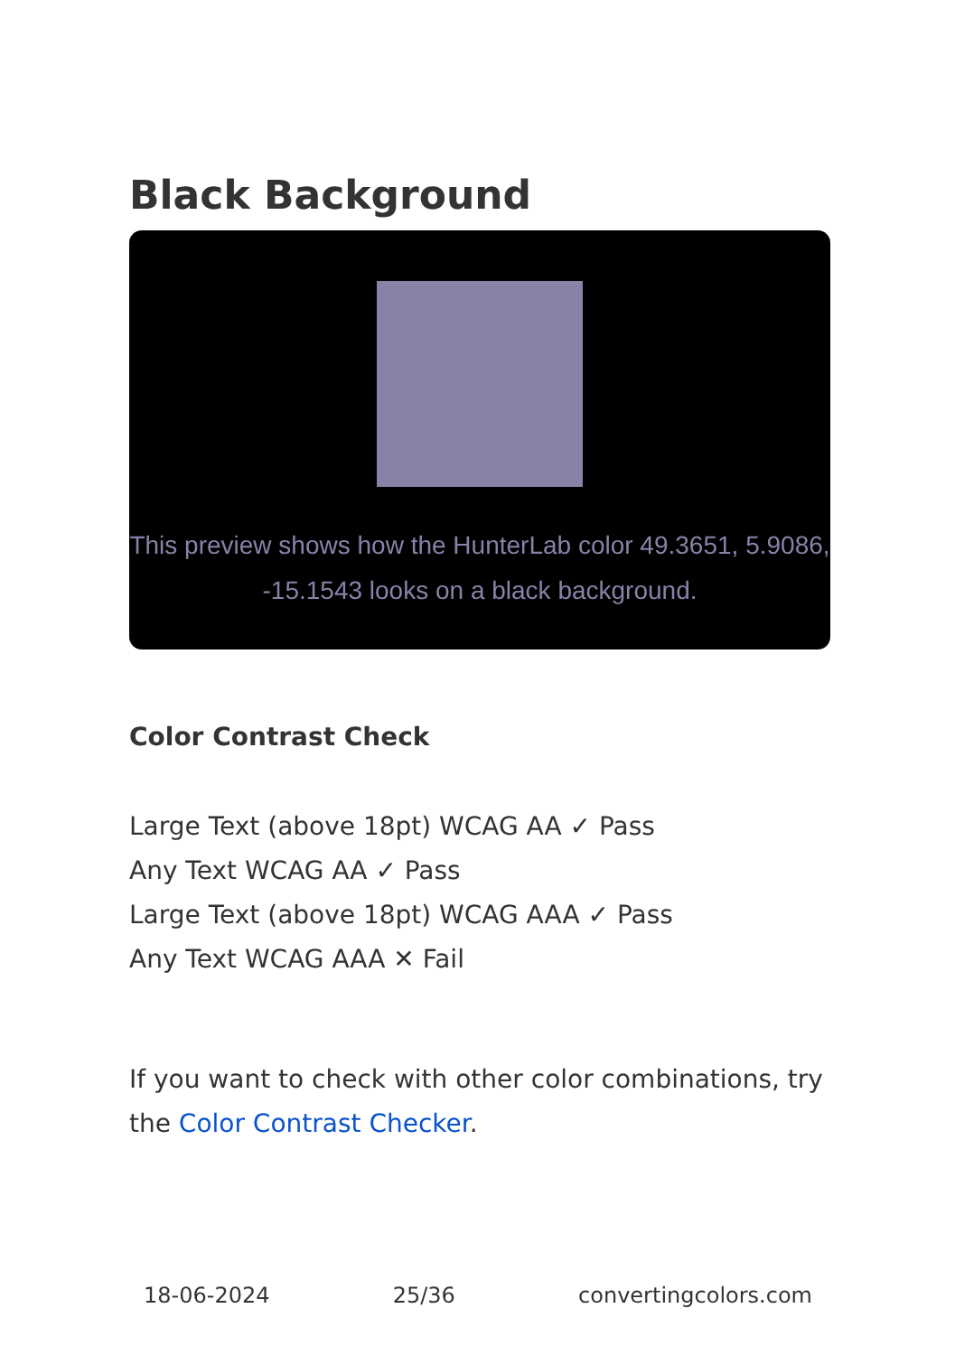Black Background
This preview shows how the HunterLab color 49.3651, 5.9086, -15.1543 looks on a black background.
Color Contrast Check
Large Text (above 18pt) WCAG AA ✓ Pass
Any Text WCAG AA ✓ Pass
Large Text (above 18pt) WCAG AAA ✓ Pass
Any Text WCAG AAA ✕ Fail
If you want to check with other color combinations, try the Color Contrast Checker.
18-06-2024 25/36 convertingcolors.com